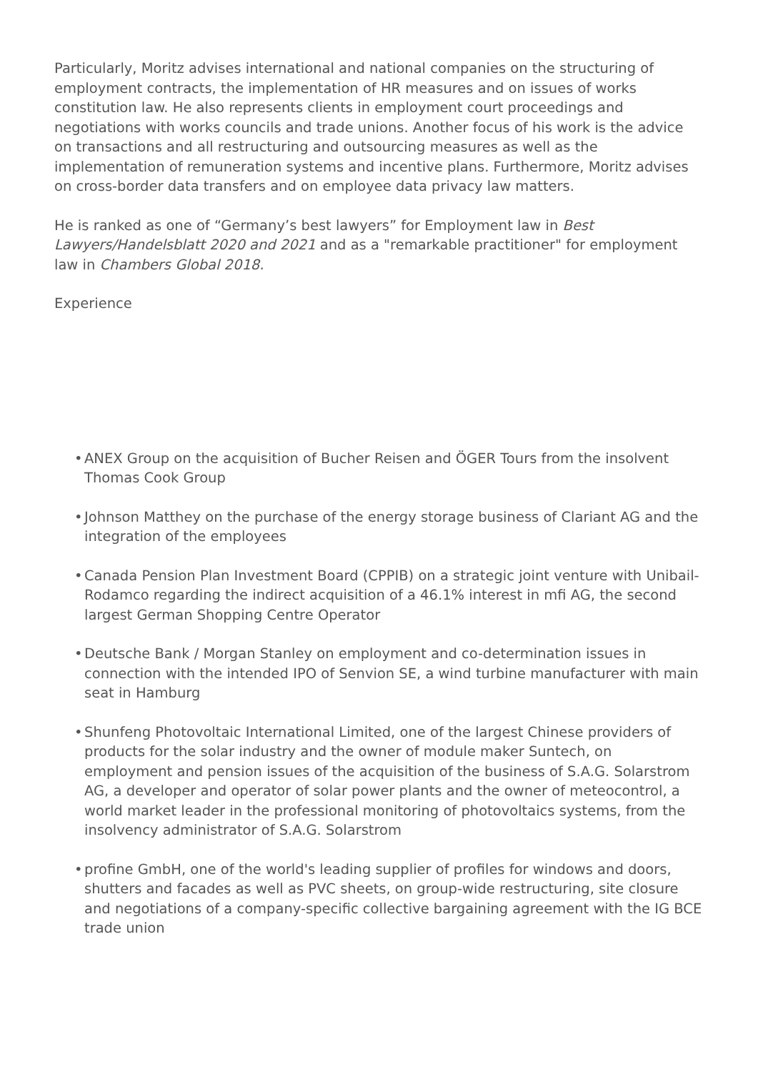Particularly, Moritz advises international and national companies on the structuring of employment contracts, the implementation of HR measures and on issues of works constitution law. He also represents clients in employment court proceedings and negotiations with works councils and trade unions. Another focus of his work is the advice on transactions and all restructuring and outsourcing measures as well as the implementation of remuneration systems and incentive plans. Furthermore, Moritz advises on cross-border data transfers and on employee data privacy law matters.
He is ranked as one of “Germany’s best lawyers” for Employment law in Best Lawyers/Handelsblatt 2020 and 2021 and as a "remarkable practitioner" for employment law in Chambers Global 2018.
Experience
• ANEX Group on the acquisition of Bucher Reisen and ÖGER Tours from the insolvent Thomas Cook Group
• Johnson Matthey on the purchase of the energy storage business of Clariant AG and the integration of the employees
• Canada Pension Plan Investment Board (CPPIB) on a strategic joint venture with Unibail-Rodamco regarding the indirect acquisition of a 46.1% interest in mfi AG, the second largest German Shopping Centre Operator
• Deutsche Bank / Morgan Stanley on employment and co-determination issues in connection with the intended IPO of Senvion SE, a wind turbine manufacturer with main seat in Hamburg
• Shunfeng Photovoltaic International Limited, one of the largest Chinese providers of products for the solar industry and the owner of module maker Suntech, on employment and pension issues of the acquisition of the business of S.A.G. Solarstrom AG, a developer and operator of solar power plants and the owner of meteocontrol, a world market leader in the professional monitoring of photovoltaics systems, from the insolvency administrator of S.A.G. Solarstrom
• profine GmbH, one of the world's leading supplier of profiles for windows and doors, shutters and facades as well as PVC sheets, on group-wide restructuring, site closure and negotiations of a company-specific collective bargaining agreement with the IG BCE trade union